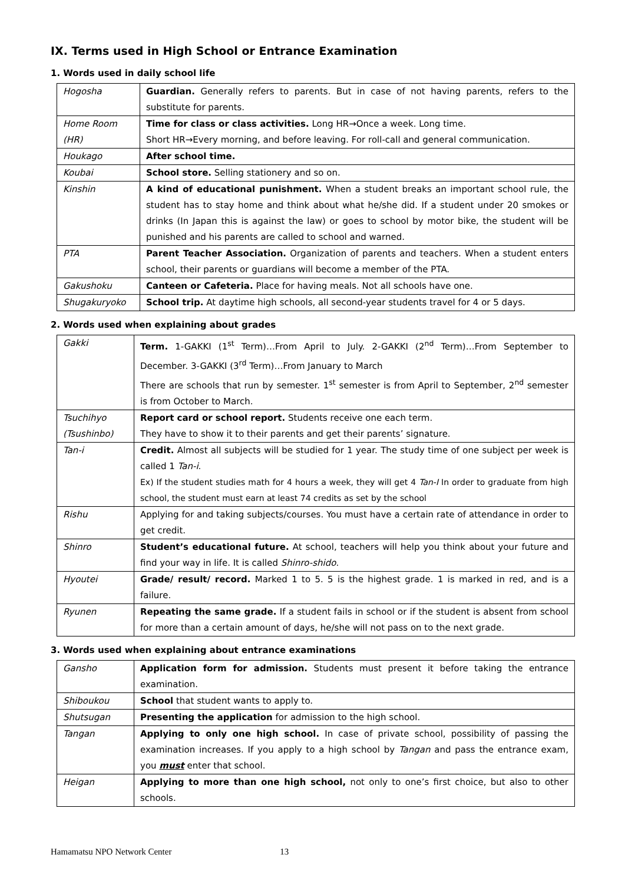IX. Terms used in High School or Entrance Examination
1. Words used in daily school life
| Hogosha | Guardian. Generally refers to parents. But in case of not having parents, refers to the substitute for parents. |
| Home Room (HR) | Time for class or class activities. Long HR→Once a week. Long time. Short HR→Every morning, and before leaving. For roll-call and general communication. |
| Houkago | After school time. |
| Koubai | School store. Selling stationery and so on. |
| Kinshin | A kind of educational punishment. When a student breaks an important school rule, the student has to stay home and think about what he/she did. If a student under 20 smokes or drinks (In Japan this is against the law) or goes to school by motor bike, the student will be punished and his parents are called to school and warned. |
| PTA | Parent Teacher Association. Organization of parents and teachers. When a student enters school, their parents or guardians will become a member of the PTA. |
| Gakushoku | Canteen or Cafeteria. Place for having meals. Not all schools have one. |
| Shugakuryoko | School trip. At daytime high schools, all second-year students travel for 4 or 5 days. |
2. Words used when explaining about grades
| Gakki | Term. 1-GAKKI (1<sup>st</sup> Term)…From April to July. 2-GAKKI (2<sup>nd</sup> Term)…From September to December. 3-GAKKI (3<sup>rd</sup> Term)…From January to March There are schools that run by semester. 1<sup>st</sup> semester is from April to September, 2<sup>nd</sup> semester is from October to March. |
| Tsuchihyo (Tsushinbo) | Report card or school report. Students receive one each term. They have to show it to their parents and get their parents’ signature. |
| Tan-i | Credit. Almost all subjects will be studied for 1 year. The study time of one subject per week is called 1 Tan-i . Ex) If the student studies math for 4 hours a week, they will get 4 Tan-I In order to graduate from high school, the student must earn at least 74 credits as set by the school |
| Rishu | Applying for and taking subjects/courses. You must have a certain rate of attendance in order to get credit. |
| Shinro | Student’s educational future. At school, teachers will help you think about your future and find your way in life. It is called Shinro-shido . |
| Hyoutei | Grade/ result/ record. Marked 1 to 5. 5 is the highest grade. 1 is marked in red, and is a failure. |
| Ryunen | Repeating the same grade. If a student fails in school or if the student is absent from school for more than a certain amount of days, he/she will not pass on to the next grade. |
3. Words used when explaining about entrance examinations
| Gansho | Application form for admission. Students must present it before taking the entrance examination. |
| Shiboukou | School that student wants to apply to. |
| Shutsugan | Presenting the application for admission to the high school. |
| Tangan | Applying to only one high school. In case of private school, possibility of passing the examination increases. If you apply to a high school by Tangan and pass the entrance exam, you must enter that school. |
| Heigan | Applying to more than one high school, not only to one’s first choice, but also to other schools. |
Hamamatsu NPO Network Center 13